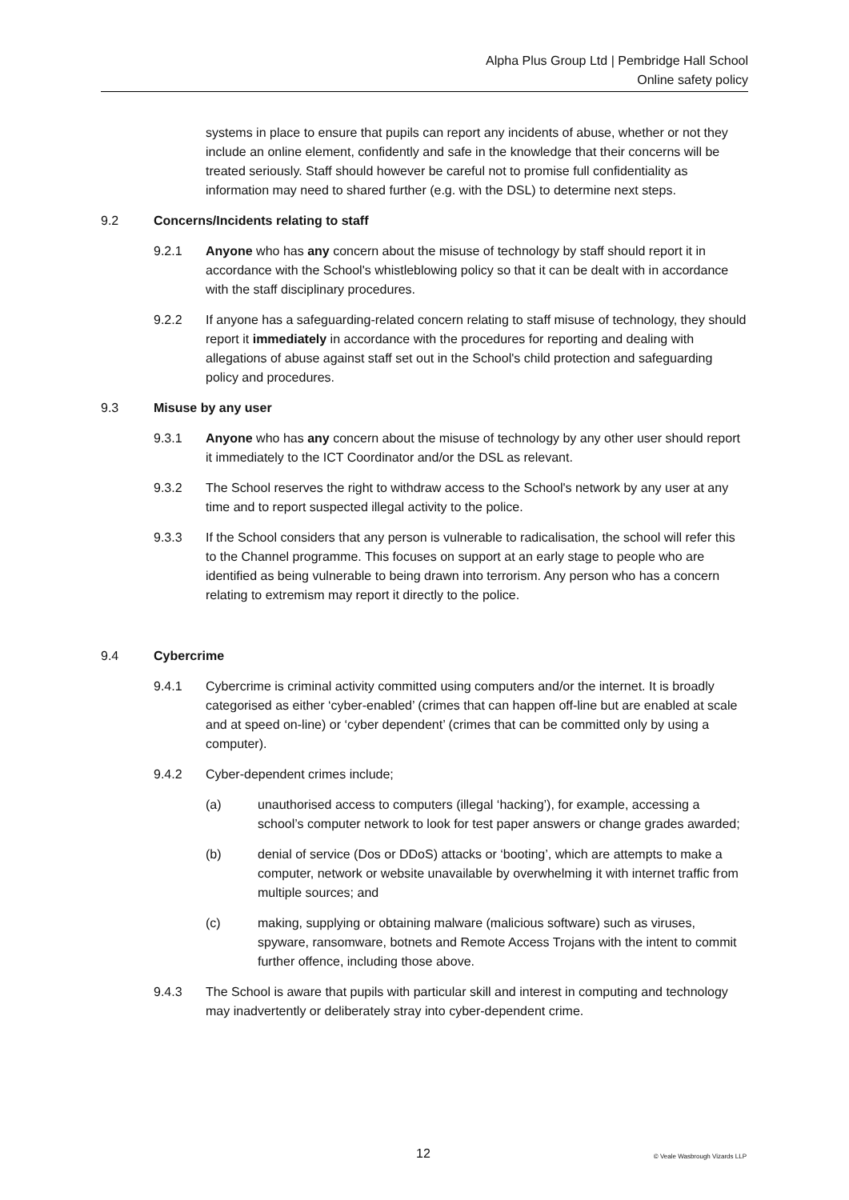Alpha Plus Group Ltd | Pembridge Hall School
Online safety policy
systems in place to ensure that pupils can report any incidents of abuse, whether or not they include an online element, confidently and safe in the knowledge that their concerns will be treated seriously. Staff should however be careful not to promise full confidentiality as information may need to shared further (e.g. with the DSL) to determine next steps.
9.2 Concerns/Incidents relating to staff
9.2.1 Anyone who has any concern about the misuse of technology by staff should report it in accordance with the School's whistleblowing policy so that it can be dealt with in accordance with the staff disciplinary procedures.
9.2.2 If anyone has a safeguarding-related concern relating to staff misuse of technology, they should report it immediately in accordance with the procedures for reporting and dealing with allegations of abuse against staff set out in the School's child protection and safeguarding policy and procedures.
9.3 Misuse by any user
9.3.1 Anyone who has any concern about the misuse of technology by any other user should report it immediately to the ICT Coordinator and/or the DSL as relevant.
9.3.2 The School reserves the right to withdraw access to the School's network by any user at any time and to report suspected illegal activity to the police.
9.3.3 If the School considers that any person is vulnerable to radicalisation, the school will refer this to the Channel programme. This focuses on support at an early stage to people who are identified as being vulnerable to being drawn into terrorism. Any person who has a concern relating to extremism may report it directly to the police.
9.4 Cybercrime
9.4.1 Cybercrime is criminal activity committed using computers and/or the internet. It is broadly categorised as either ‘cyber-enabled’ (crimes that can happen off-line but are enabled at scale and at speed on-line) or ‘cyber dependent’ (crimes that can be committed only by using a computer).
9.4.2 Cyber-dependent crimes include;
(a) unauthorised access to computers (illegal ‘hacking’), for example, accessing a school’s computer network to look for test paper answers or change grades awarded;
(b) denial of service (Dos or DDoS) attacks or ‘booting’, which are attempts to make a computer, network or website unavailable by overwhelming it with internet traffic from multiple sources; and
(c) making, supplying or obtaining malware (malicious software) such as viruses, spyware, ransomware, botnets and Remote Access Trojans with the intent to commit further offence, including those above.
9.4.3 The School is aware that pupils with particular skill and interest in computing and technology may inadvertently or deliberately stray into cyber-dependent crime.
12 © Veale Wasbrough Vizards LLP